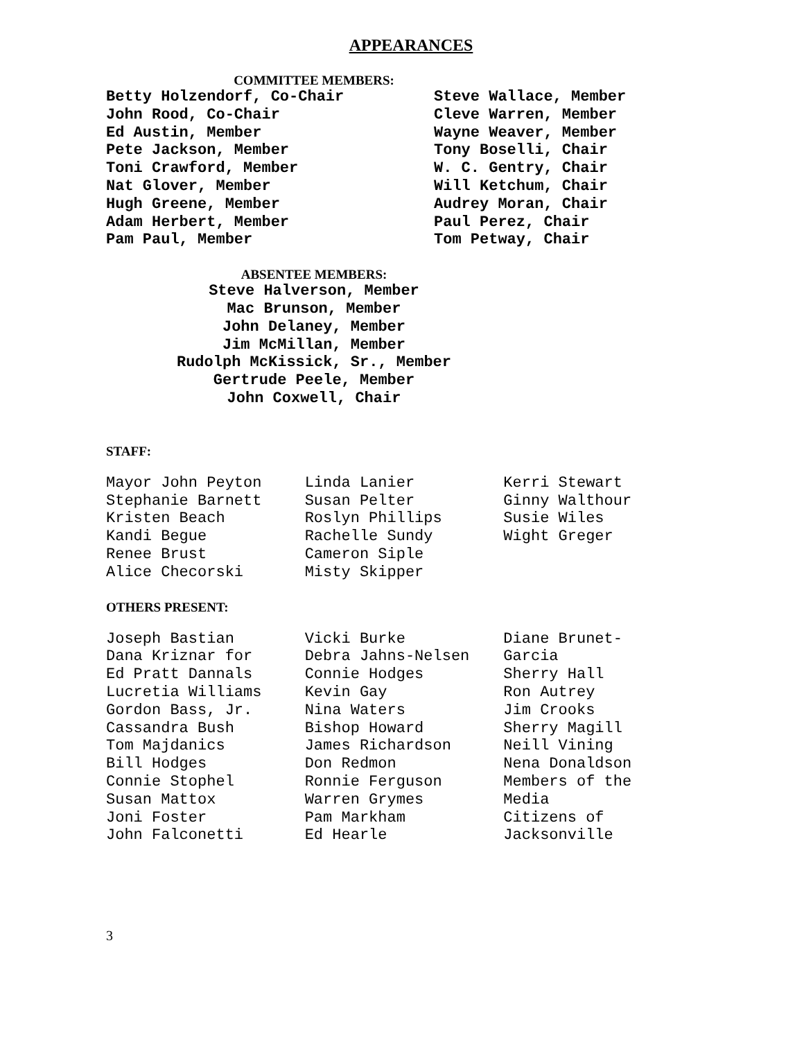APPEARANCES
COMMITTEE MEMBERS:
Betty Holzendorf, Co-Chair
John Rood, Co-Chair
Ed Austin, Member
Pete Jackson, Member
Toni Crawford, Member
Nat Glover, Member
Hugh Greene, Member
Adam Herbert, Member
Pam Paul, Member
Steve Wallace, Member
Cleve Warren, Member
Wayne Weaver, Member
Tony Boselli, Chair
W. C. Gentry, Chair
Will Ketchum, Chair
Audrey Moran, Chair
Paul Perez, Chair
Tom Petway, Chair
ABSENTEE MEMBERS:
Steve Halverson, Member
Mac Brunson, Member
John Delaney, Member
Jim McMillan, Member
Rudolph McKissick, Sr., Member
Gertrude Peele, Member
John Coxwell, Chair
STAFF:
Mayor John Peyton
Stephanie Barnett
Kristen Beach
Kandi Begue
Renee Brust
Alice Checorski
Linda Lanier
Susan Pelter
Roslyn Phillips
Rachelle Sundy
Cameron Siple
Misty Skipper
Kerri Stewart
Ginny Walthour
Susie Wiles
Wight Greger
OTHERS PRESENT:
Joseph Bastian
Dana Kriznar for
Ed Pratt Dannals
Lucretia Williams
Gordon Bass, Jr.
Cassandra Bush
Tom Majdanics
Bill Hodges
Connie Stophel
Susan Mattox
Joni Foster
John Falconetti
Vicki Burke
Debra Jahns-Nelsen
Connie Hodges
Kevin Gay
Nina Waters
Bishop Howard
James Richardson
Don Redmon
Ronnie Ferguson
Warren Grymes
Pam Markham
Ed Hearle
Diane Brunet-
Garcia
Sherry Hall
Ron Autrey
Jim Crooks
Sherry Magill
Neill Vining
Nena Donaldson
Members of the
Media
Citizens of
Jacksonville
3